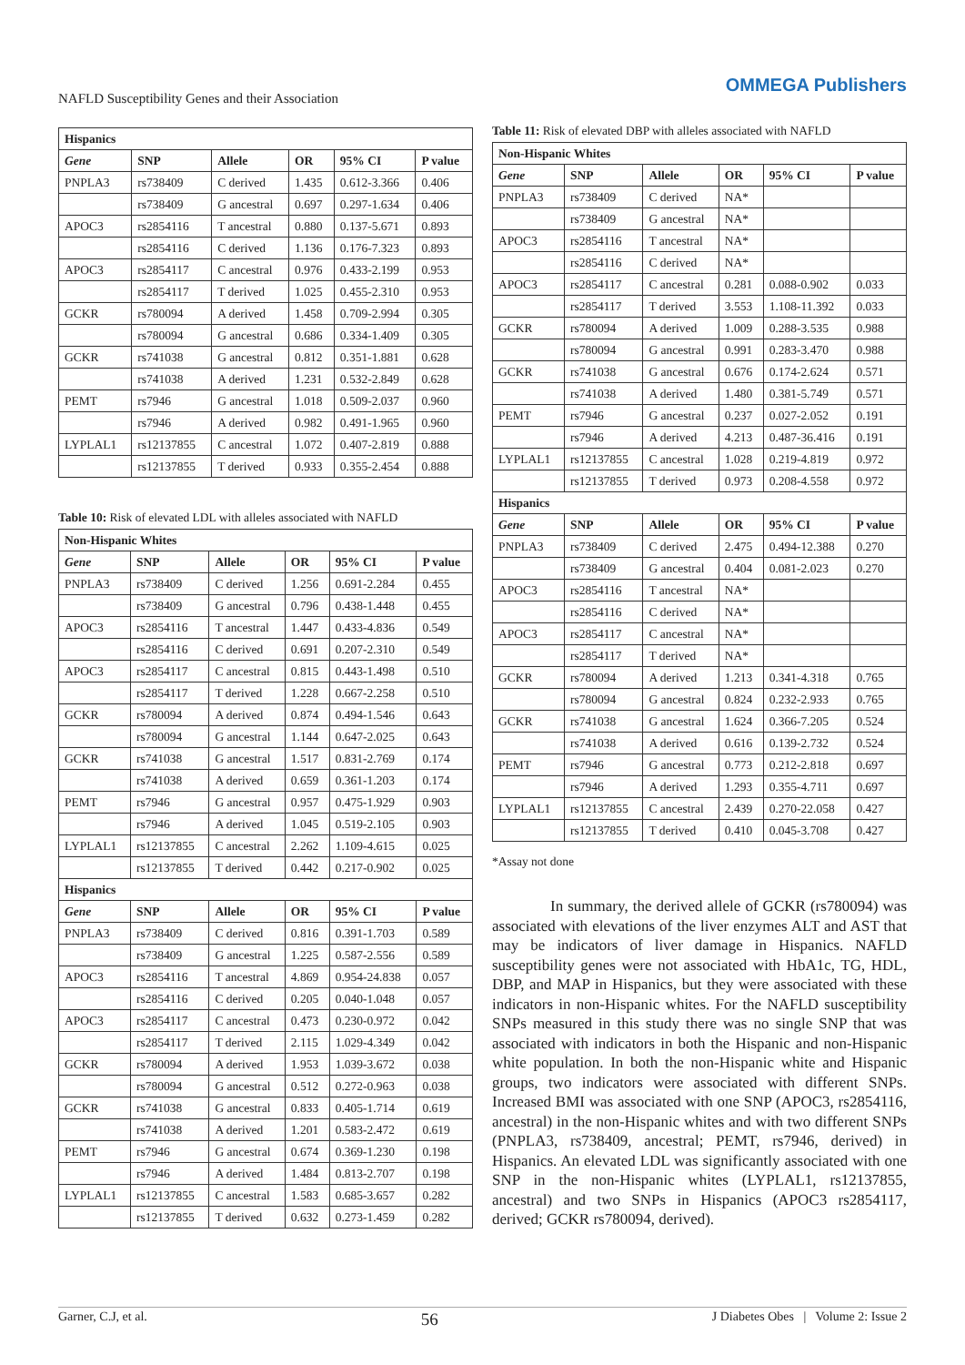NAFLD Susceptibility Genes and their Association
OMMEGA Publishers
| Hispanics | | | | | |
| --- | --- | --- | --- | --- | --- |
| Gene | SNP | Allele | OR | 95% CI | P value |
| PNPLA3 | rs738409 | C derived | 1.435 | 0.612-3.366 | 0.406 |
| | rs738409 | G ancestral | 0.697 | 0.297-1.634 | 0.406 |
| APOC3 | rs2854116 | T ancestral | 0.880 | 0.137-5.671 | 0.893 |
| | rs2854116 | C derived | 1.136 | 0.176-7.323 | 0.893 |
| APOC3 | rs2854117 | C ancestral | 0.976 | 0.433-2.199 | 0.953 |
| | rs2854117 | T derived | 1.025 | 0.455-2.310 | 0.953 |
| GCKR | rs780094 | A derived | 1.458 | 0.709-2.994 | 0.305 |
| | rs780094 | G ancestral | 0.686 | 0.334-1.409 | 0.305 |
| GCKR | rs741038 | G ancestral | 0.812 | 0.351-1.881 | 0.628 |
| | rs741038 | A derived | 1.231 | 0.532-2.849 | 0.628 |
| PEMT | rs7946 | G ancestral | 1.018 | 0.509-2.037 | 0.960 |
| | rs7946 | A derived | 0.982 | 0.491-1.965 | 0.960 |
| LYPLAL1 | rs12137855 | C ancestral | 1.072 | 0.407-2.819 | 0.888 |
| | rs12137855 | T derived | 0.933 | 0.355-2.454 | 0.888 |
Table 10: Risk of elevated LDL with alleles associated with NAFLD
| Non-Hispanic Whites | | | | | |
| --- | --- | --- | --- | --- | --- |
| Gene | SNP | Allele | OR | 95% CI | P value |
| PNPLA3 | rs738409 | C derived | 1.256 | 0.691-2.284 | 0.455 |
| | rs738409 | G ancestral | 0.796 | 0.438-1.448 | 0.455 |
| APOC3 | rs2854116 | T ancestral | 1.447 | 0.433-4.836 | 0.549 |
| | rs2854116 | C derived | 0.691 | 0.207-2.310 | 0.549 |
| APOC3 | rs2854117 | C ancestral | 0.815 | 0.443-1.498 | 0.510 |
| | rs2854117 | T derived | 1.228 | 0.667-2.258 | 0.510 |
| GCKR | rs780094 | A derived | 0.874 | 0.494-1.546 | 0.643 |
| | rs780094 | G ancestral | 1.144 | 0.647-2.025 | 0.643 |
| GCKR | rs741038 | G ancestral | 1.517 | 0.831-2.769 | 0.174 |
| | rs741038 | A derived | 0.659 | 0.361-1.203 | 0.174 |
| PEMT | rs7946 | G ancestral | 0.957 | 0.475-1.929 | 0.903 |
| | rs7946 | A derived | 1.045 | 0.519-2.105 | 0.903 |
| LYPLAL1 | rs12137855 | C ancestral | 2.262 | 1.109-4.615 | 0.025 |
| | rs12137855 | T derived | 0.442 | 0.217-0.902 | 0.025 |
| Hispanics | | | | | |
| Gene | SNP | Allele | OR | 95% CI | P value |
| PNPLA3 | rs738409 | C derived | 0.816 | 0.391-1.703 | 0.589 |
| | rs738409 | G ancestral | 1.225 | 0.587-2.556 | 0.589 |
| APOC3 | rs2854116 | T ancestral | 4.869 | 0.954-24.838 | 0.057 |
| | rs2854116 | C derived | 0.205 | 0.040-1.048 | 0.057 |
| APOC3 | rs2854117 | C ancestral | 0.473 | 0.230-0.972 | 0.042 |
| | rs2854117 | T derived | 2.115 | 1.029-4.349 | 0.042 |
| GCKR | rs780094 | A derived | 1.953 | 1.039-3.672 | 0.038 |
| | rs780094 | G ancestral | 0.512 | 0.272-0.963 | 0.038 |
| GCKR | rs741038 | G ancestral | 0.833 | 0.405-1.714 | 0.619 |
| | rs741038 | A derived | 1.201 | 0.583-2.472 | 0.619 |
| PEMT | rs7946 | G ancestral | 0.674 | 0.369-1.230 | 0.198 |
| | rs7946 | A derived | 1.484 | 0.813-2.707 | 0.198 |
| LYPLAL1 | rs12137855 | C ancestral | 1.583 | 0.685-3.657 | 0.282 |
| | rs12137855 | T derived | 0.632 | 0.273-1.459 | 0.282 |
Table 11: Risk of elevated DBP with alleles associated with NAFLD
| Non-Hispanic Whites | | | | | |
| --- | --- | --- | --- | --- | --- |
| Gene | SNP | Allele | OR | 95% CI | P value |
| PNPLA3 | rs738409 | C derived | NA* | | |
| | rs738409 | G ancestral | NA* | | |
| APOC3 | rs2854116 | T ancestral | NA* | | |
| | rs2854116 | C derived | NA* | | |
| APOC3 | rs2854117 | C ancestral | 0.281 | 0.088-0.902 | 0.033 |
| | rs2854117 | T derived | 3.553 | 1.108-11.392 | 0.033 |
| GCKR | rs780094 | A derived | 1.009 | 0.288-3.535 | 0.988 |
| | rs780094 | G ancestral | 0.991 | 0.283-3.470 | 0.988 |
| GCKR | rs741038 | G ancestral | 0.676 | 0.174-2.624 | 0.571 |
| | rs741038 | A derived | 1.480 | 0.381-5.749 | 0.571 |
| PEMT | rs7946 | G ancestral | 0.237 | 0.027-2.052 | 0.191 |
| | rs7946 | A derived | 4.213 | 0.487-36.416 | 0.191 |
| LYPLAL1 | rs12137855 | C ancestral | 1.028 | 0.219-4.819 | 0.972 |
| | rs12137855 | T derived | 0.973 | 0.208-4.558 | 0.972 |
| Hispanics | | | | | |
| Gene | SNP | Allele | OR | 95% CI | P value |
| PNPLA3 | rs738409 | C derived | 2.475 | 0.494-12.388 | 0.270 |
| | rs738409 | G ancestral | 0.404 | 0.081-2.023 | 0.270 |
| APOC3 | rs2854116 | T ancestral | NA* | | |
| | rs2854116 | C derived | NA* | | |
| APOC3 | rs2854117 | C ancestral | NA* | | |
| | rs2854117 | T derived | NA* | | |
| GCKR | rs780094 | A derived | 1.213 | 0.341-4.318 | 0.765 |
| | rs780094 | G ancestral | 0.824 | 0.232-2.933 | 0.765 |
| GCKR | rs741038 | G ancestral | 1.624 | 0.366-7.205 | 0.524 |
| | rs741038 | A derived | 0.616 | 0.139-2.732 | 0.524 |
| PEMT | rs7946 | G ancestral | 0.773 | 0.212-2.818 | 0.697 |
| | rs7946 | A derived | 1.293 | 0.355-4.711 | 0.697 |
| LYPLAL1 | rs12137855 | C ancestral | 2.439 | 0.270-22.058 | 0.427 |
| | rs12137855 | T derived | 0.410 | 0.045-3.708 | 0.427 |
*Assay not done
In summary, the derived allele of GCKR (rs780094) was associated with elevations of the liver enzymes ALT and AST that may be indicators of liver damage in Hispanics. NAFLD susceptibility genes were not associated with HbA1c, TG, HDL, DBP, and MAP in Hispanics, but they were associated with these indicators in non-Hispanic whites. For the NAFLD susceptibility SNPs measured in this study there was no single SNP that was associated with indicators in both the Hispanic and non-Hispanic white population. In both the non-Hispanic white and Hispanic groups, two indicators were associated with different SNPs. Increased BMI was associated with one SNP (APOC3, rs2854116, ancestral) in the non-Hispanic whites and with two different SNPs (PNPLA3, rs738409, ancestral; PEMT, rs7946, derived) in Hispanics. An elevated LDL was significantly associated with one SNP in the non-Hispanic whites (LYPLAL1, rs12137855, ancestral) and two SNPs in Hispanics (APOC3 rs2854117, derived; GCKR rs780094, derived).
Garner, C.J, et al. 56 J Diabetes Obes | Volume 2: Issue 2